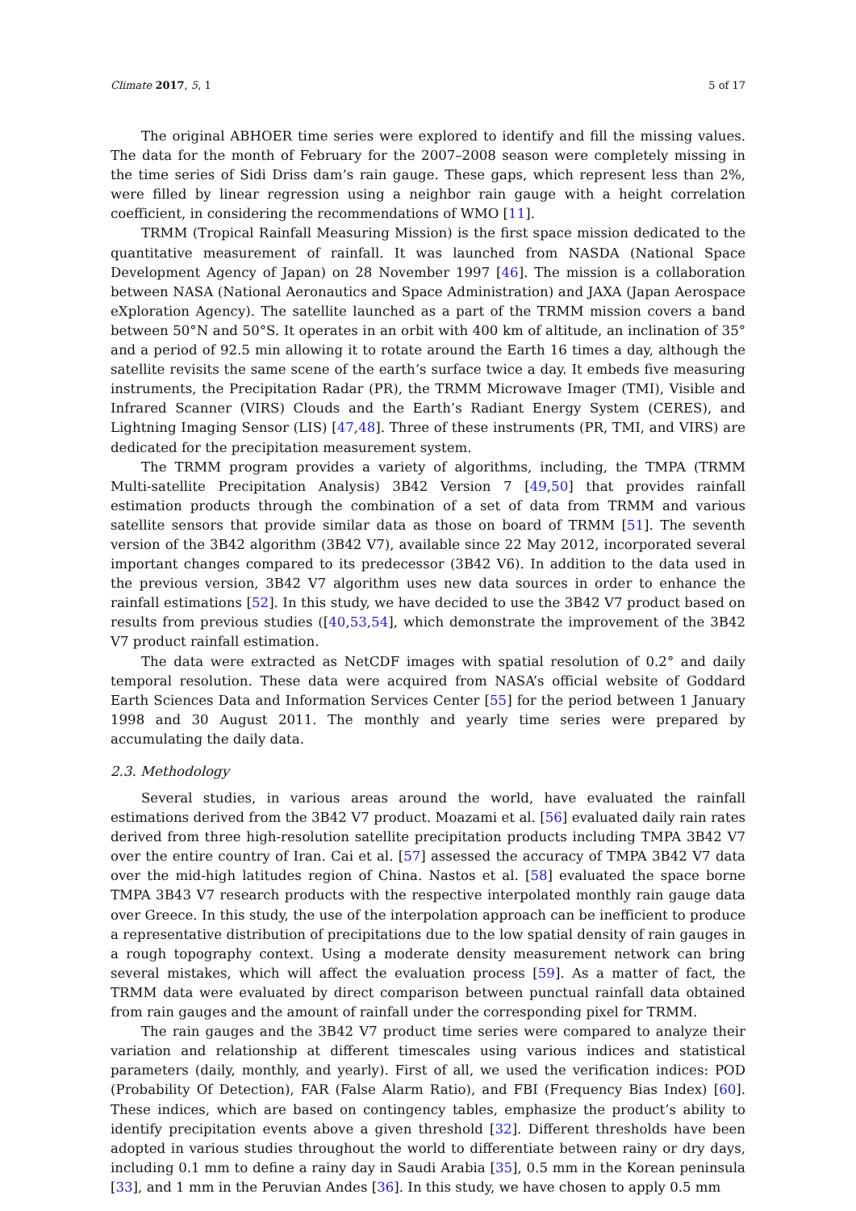Climate 2017, 5, 1 5 of 17
The original ABHOER time series were explored to identify and fill the missing values. The data for the month of February for the 2007–2008 season were completely missing in the time series of Sidi Driss dam’s rain gauge. These gaps, which represent less than 2%, were filled by linear regression using a neighbor rain gauge with a height correlation coefficient, in considering the recommendations of WMO [11].
TRMM (Tropical Rainfall Measuring Mission) is the first space mission dedicated to the quantitative measurement of rainfall. It was launched from NASDA (National Space Development Agency of Japan) on 28 November 1997 [46]. The mission is a collaboration between NASA (National Aeronautics and Space Administration) and JAXA (Japan Aerospace eXploration Agency). The satellite launched as a part of the TRMM mission covers a band between 50°N and 50°S. It operates in an orbit with 400 km of altitude, an inclination of 35° and a period of 92.5 min allowing it to rotate around the Earth 16 times a day, although the satellite revisits the same scene of the earth’s surface twice a day. It embeds five measuring instruments, the Precipitation Radar (PR), the TRMM Microwave Imager (TMI), Visible and Infrared Scanner (VIRS) Clouds and the Earth’s Radiant Energy System (CERES), and Lightning Imaging Sensor (LIS) [47,48]. Three of these instruments (PR, TMI, and VIRS) are dedicated for the precipitation measurement system.
The TRMM program provides a variety of algorithms, including, the TMPA (TRMM Multi-satellite Precipitation Analysis) 3B42 Version 7 [49,50] that provides rainfall estimation products through the combination of a set of data from TRMM and various satellite sensors that provide similar data as those on board of TRMM [51]. The seventh version of the 3B42 algorithm (3B42 V7), available since 22 May 2012, incorporated several important changes compared to its predecessor (3B42 V6). In addition to the data used in the previous version, 3B42 V7 algorithm uses new data sources in order to enhance the rainfall estimations [52]. In this study, we have decided to use the 3B42 V7 product based on results from previous studies ([40,53,54], which demonstrate the improvement of the 3B42 V7 product rainfall estimation.
The data were extracted as NetCDF images with spatial resolution of 0.2° and daily temporal resolution. These data were acquired from NASA’s official website of Goddard Earth Sciences Data and Information Services Center [55] for the period between 1 January 1998 and 30 August 2011. The monthly and yearly time series were prepared by accumulating the daily data.
2.3. Methodology
Several studies, in various areas around the world, have evaluated the rainfall estimations derived from the 3B42 V7 product. Moazami et al. [56] evaluated daily rain rates derived from three high-resolution satellite precipitation products including TMPA 3B42 V7 over the entire country of Iran. Cai et al. [57] assessed the accuracy of TMPA 3B42 V7 data over the mid-high latitudes region of China. Nastos et al. [58] evaluated the space borne TMPA 3B43 V7 research products with the respective interpolated monthly rain gauge data over Greece. In this study, the use of the interpolation approach can be inefficient to produce a representative distribution of precipitations due to the low spatial density of rain gauges in a rough topography context. Using a moderate density measurement network can bring several mistakes, which will affect the evaluation process [59]. As a matter of fact, the TRMM data were evaluated by direct comparison between punctual rainfall data obtained from rain gauges and the amount of rainfall under the corresponding pixel for TRMM.
The rain gauges and the 3B42 V7 product time series were compared to analyze their variation and relationship at different timescales using various indices and statistical parameters (daily, monthly, and yearly). First of all, we used the verification indices: POD (Probability Of Detection), FAR (False Alarm Ratio), and FBI (Frequency Bias Index) [60]. These indices, which are based on contingency tables, emphasize the product’s ability to identify precipitation events above a given threshold [32]. Different thresholds have been adopted in various studies throughout the world to differentiate between rainy or dry days, including 0.1 mm to define a rainy day in Saudi Arabia [35], 0.5 mm in the Korean peninsula [33], and 1 mm in the Peruvian Andes [36]. In this study, we have chosen to apply 0.5 mm